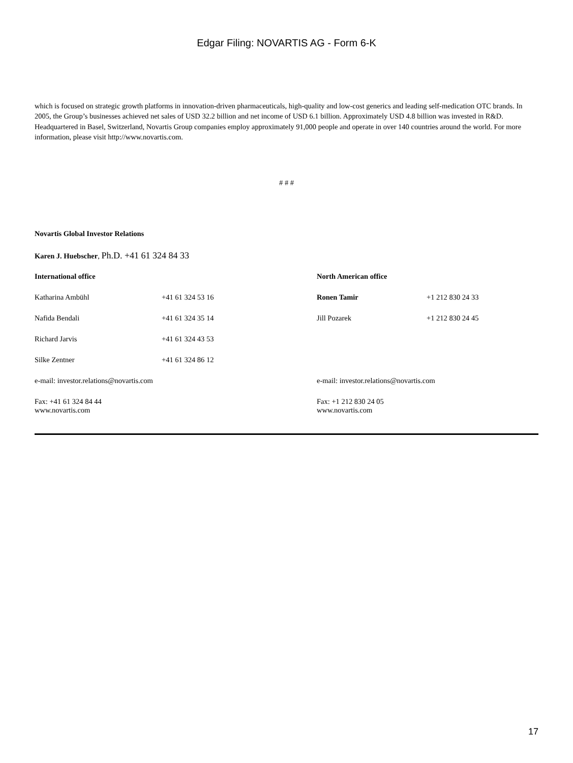Edgar Filing: NOVARTIS AG - Form 6-K
which is focused on strategic growth platforms in innovation-driven pharmaceuticals, high-quality and low-cost generics and leading self-medication OTC brands. In 2005, the Group’s businesses achieved net sales of USD 32.2 billion and net income of USD 6.1 billion. Approximately USD 4.8 billion was invested in R&D. Headquartered in Basel, Switzerland, Novartis Group companies employ approximately 91,000 people and operate in over 140 countries around the world. For more information, please visit http://www.novartis.com.
# # #
Novartis Global Investor Relations
Karen J. Huebscher, Ph.D. +41 61 324 84 33
| International office | | North American office | |
| Katharina Ambühl | +41 61 324 53 16 | Ronen Tamir | +1 212 830 24 33 |
| Nafida Bendali | +41 61 324 35 14 | Jill Pozarek | +1 212 830 24 45 |
| Richard Jarvis | +41 61 324 43 53 | | |
| Silke Zentner | +41 61 324 86 12 | | |
| e-mail: investor.relations@novartis.com | | e-mail: investor.relations@novartis.com | |
| Fax: +41 61 324 84 44 www.novartis.com | | Fax: +1 212 830 24 05 www.novartis.com | |
17